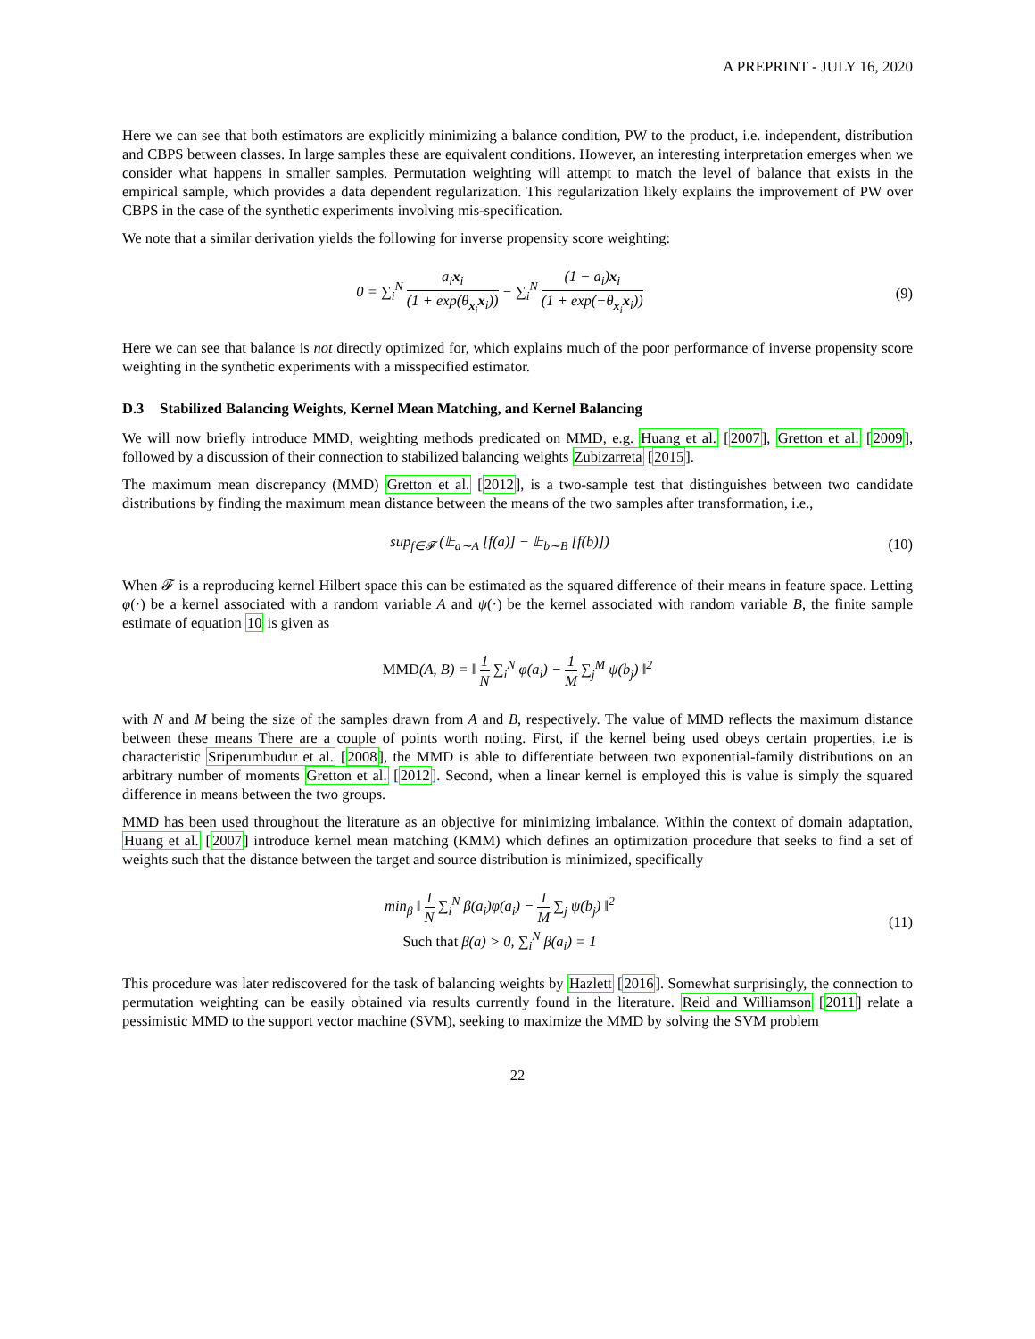A PREPRINT - JULY 16, 2020
Here we can see that both estimators are explicitly minimizing a balance condition, PW to the product, i.e. independent, distribution and CBPS between classes. In large samples these are equivalent conditions. However, an interesting interpretation emerges when we consider what happens in smaller samples. Permutation weighting will attempt to match the level of balance that exists in the empirical sample, which provides a data dependent regularization. This regularization likely explains the improvement of PW over CBPS in the case of the synthetic experiments involving mis-specification.
We note that a similar derivation yields the following for inverse propensity score weighting:
0 = ∑<sub>i</sub><sup>N</sup> a<sub>i</sub>x<sub>i</sub> (1 + exp(θ<sub>x<sub>i</sub></sub>x<sub>i</sub>)) − ∑<sub>i</sub><sup>N</sup> (1 − a<sub>i</sub>)x<sub>i</sub> (1 + exp(−θ<sub>x<sub>i</sub></sub>x<sub>i</sub>))
(9)
Here we can see that balance is not directly optimized for, which explains much of the poor performance of inverse propensity score weighting in the synthetic experiments with a misspecified estimator.
D.3 Stabilized Balancing Weights, Kernel Mean Matching, and Kernel Balancing
We will now briefly introduce MMD, weighting methods predicated on MMD, e.g. Huang et al. [2007], Gretton et al. [2009], followed by a discussion of their connection to stabilized balancing weights Zubizarreta [2015].
The maximum mean discrepancy (MMD) Gretton et al. [2012], is a two-sample test that distinguishes between two candidate distributions by finding the maximum mean distance between the means of the two samples after transformation, i.e.,
sup<sub>f∈𝓕</sub> (𝔼<sub>a∼A</sub> [f(a)] − 𝔼<sub>b∼B</sub> [f(b)])
(10)
When 𝓕 is a reproducing kernel Hilbert space this can be estimated as the squared difference of their means in feature space. Letting φ(·) be a kernel associated with a random variable A and ψ(·) be the kernel associated with random variable B, the finite sample estimate of equation 10 is given as
MMD(A, B) = ‖ 1 N ∑<sub>i</sub><sup>N</sup> φ(a<sub>i</sub>) − 1 M ∑<sub>j</sub><sup>M</sup> ψ(b<sub>j</sub>) ‖<sup>2</sup>
with N and M being the size of the samples drawn from A and B, respectively. The value of MMD reflects the maximum distance between these means There are a couple of points worth noting. First, if the kernel being used obeys certain properties, i.e is characteristic Sriperumbudur et al. [2008], the MMD is able to differentiate between two exponential-family distributions on an arbitrary number of moments Gretton et al. [2012]. Second, when a linear kernel is employed this is value is simply the squared difference in means between the two groups.
MMD has been used throughout the literature as an objective for minimizing imbalance. Within the context of domain adaptation, Huang et al. [2007] introduce kernel mean matching (KMM) which defines an optimization procedure that seeks to find a set of weights such that the distance between the target and source distribution is minimized, specifically
min<sub>β</sub> ‖ 1 N ∑<sub>i</sub><sup>N</sup> β(a<sub>i</sub>)φ(a<sub>i</sub>) − 1 M ∑<sub>j</sub> ψ(b<sub>j</sub>) ‖<sup>2</sup>
Such that β(a) > 0, ∑<sub>i</sub><sup>N</sup> β(a<sub>i</sub>) = 1
(11)
This procedure was later rediscovered for the task of balancing weights by Hazlett [2016]. Somewhat surprisingly, the connection to permutation weighting can be easily obtained via results currently found in the literature. Reid and Williamson [2011] relate a pessimistic MMD to the support vector machine (SVM), seeking to maximize the MMD by solving the SVM problem
22